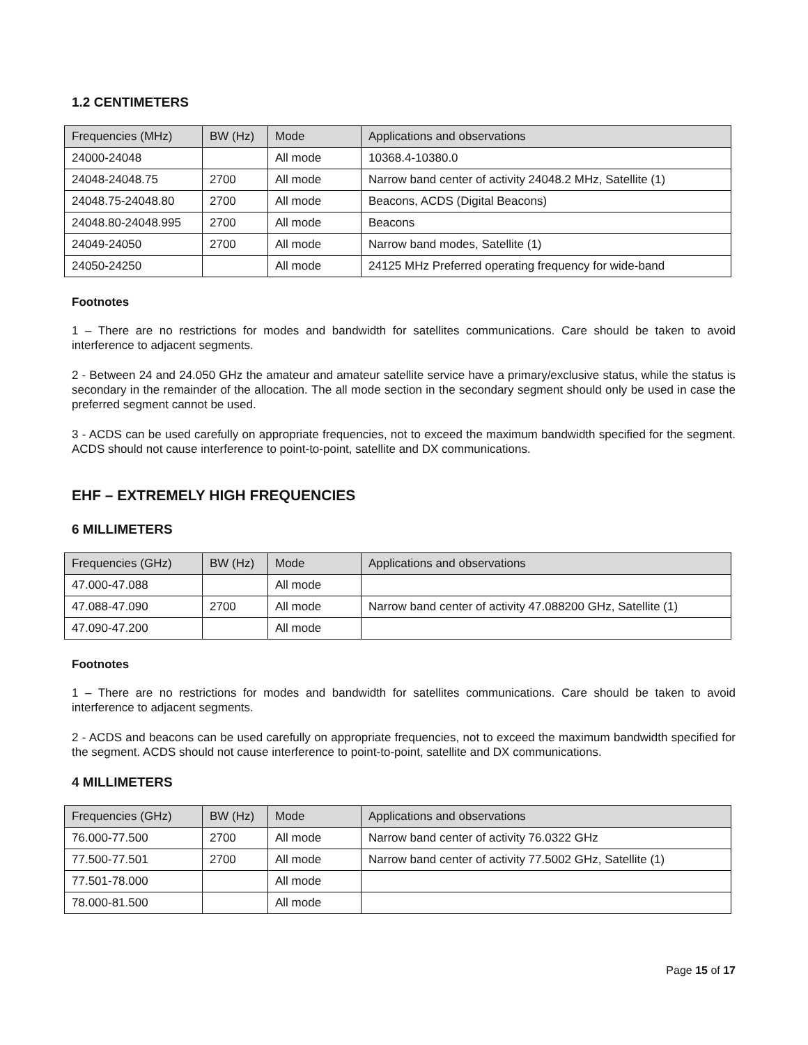1.2 CENTIMETERS
| Frequencies (MHz) | BW (Hz) | Mode | Applications and observations |
| --- | --- | --- | --- |
| 24000-24048 | | All mode | 10368.4-10380.0 |
| 24048-24048.75 | 2700 | All mode | Narrow band center of activity 24048.2 MHz, Satellite (1) |
| 24048.75-24048.80 | 2700 | All mode | Beacons, ACDS (Digital Beacons) |
| 24048.80-24048.995 | 2700 | All mode | Beacons |
| 24049-24050 | 2700 | All mode | Narrow band modes, Satellite (1) |
| 24050-24250 | | All mode | 24125 MHz Preferred operating frequency for wide-band |
Footnotes
1 – There are no restrictions for modes and bandwidth for satellites communications. Care should be taken to avoid interference to adjacent segments.
2 - Between 24 and 24.050 GHz the amateur and amateur satellite service have a primary/exclusive status, while the status is secondary in the remainder of the allocation. The all mode section in the secondary segment should only be used in case the preferred segment cannot be used.
3 - ACDS can be used carefully on appropriate frequencies, not to exceed the maximum bandwidth specified for the segment. ACDS should not cause interference to point-to-point, satellite and DX communications.
EHF – EXTREMELY HIGH FREQUENCIES
6 MILLIMETERS
| Frequencies (GHz) | BW (Hz) | Mode | Applications and observations |
| --- | --- | --- | --- |
| 47.000-47.088 | | All mode | |
| 47.088-47.090 | 2700 | All mode | Narrow band center of activity 47.088200 GHz, Satellite (1) |
| 47.090-47.200 | | All mode | |
Footnotes
1 – There are no restrictions for modes and bandwidth for satellites communications. Care should be taken to avoid interference to adjacent segments.
2 - ACDS and beacons can be used carefully on appropriate frequencies, not to exceed the maximum bandwidth specified for the segment. ACDS should not cause interference to point-to-point, satellite and DX communications.
4 MILLIMETERS
| Frequencies (GHz) | BW (Hz) | Mode | Applications and observations |
| --- | --- | --- | --- |
| 76.000-77.500 | 2700 | All mode | Narrow band center of activity 76.0322 GHz |
| 77.500-77.501 | 2700 | All mode | Narrow band center of activity 77.5002 GHz, Satellite (1) |
| 77.501-78.000 | | All mode | |
| 78.000-81.500 | | All mode | |
Page 15 of 17